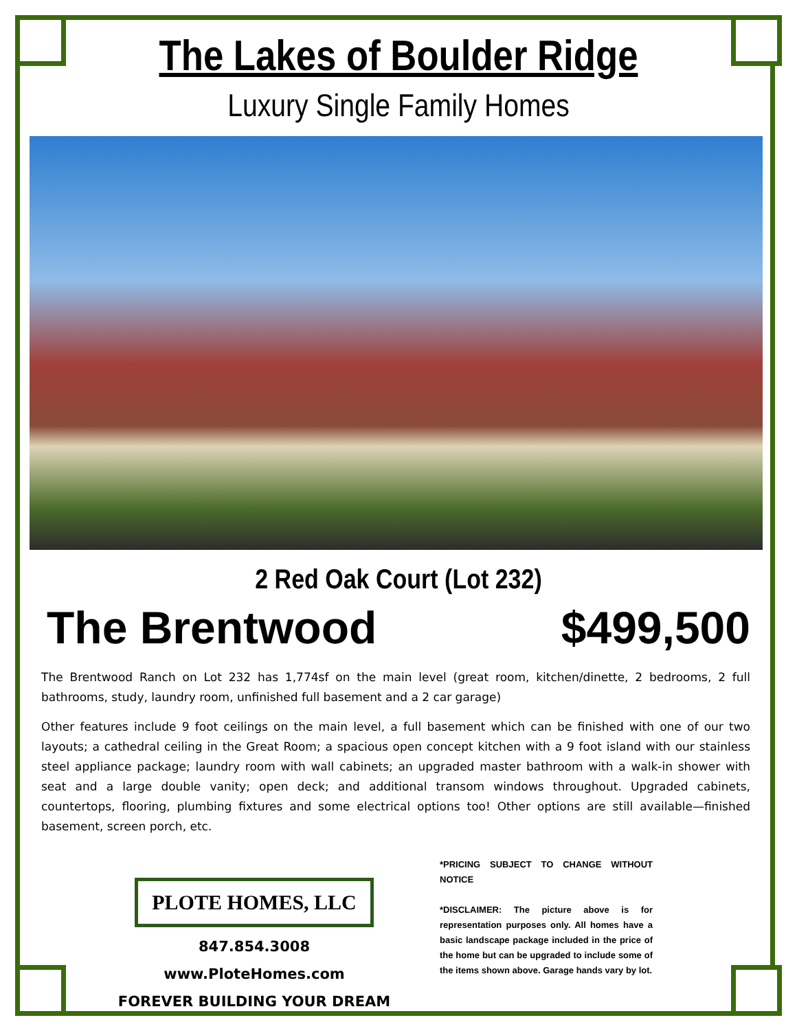The Lakes of Boulder Ridge
Luxury Single Family Homes
2 Red Oak Court (Lot 232)
The Brentwood $499,500
The Brentwood Ranch on Lot 232 has 1,774sf on the main level (great room, kitchen/dinette, 2 bedrooms, 2 full bathrooms, study, laundry room, unfinished full basement and a 2 car garage)
Other features include 9 foot ceilings on the main level, a full basement which can be finished with one of our two layouts; a cathedral ceiling in the Great Room; a spacious open concept kitchen with a 9 foot island with our stainless steel appliance package; laundry room with wall cabinets; an upgraded master bathroom with a walk-in shower with seat and a large double vanity; open deck; and additional transom windows throughout. Upgraded cabinets, countertops, flooring, plumbing fixtures and some electrical options too! Other options are still available—finished basement, screen porch, etc.
PLOTE HOMES, LLC
847.854.3008
www.PloteHomes.com
FOREVER BUILDING YOUR DREAM
*PRICING SUBJECT TO CHANGE WITHOUT NOTICE
*DISCLAIMER: The picture above is for representation purposes only. All homes have a basic landscape package included in the price of the home but can be upgraded to include some of the items shown above. Garage hands vary by lot.